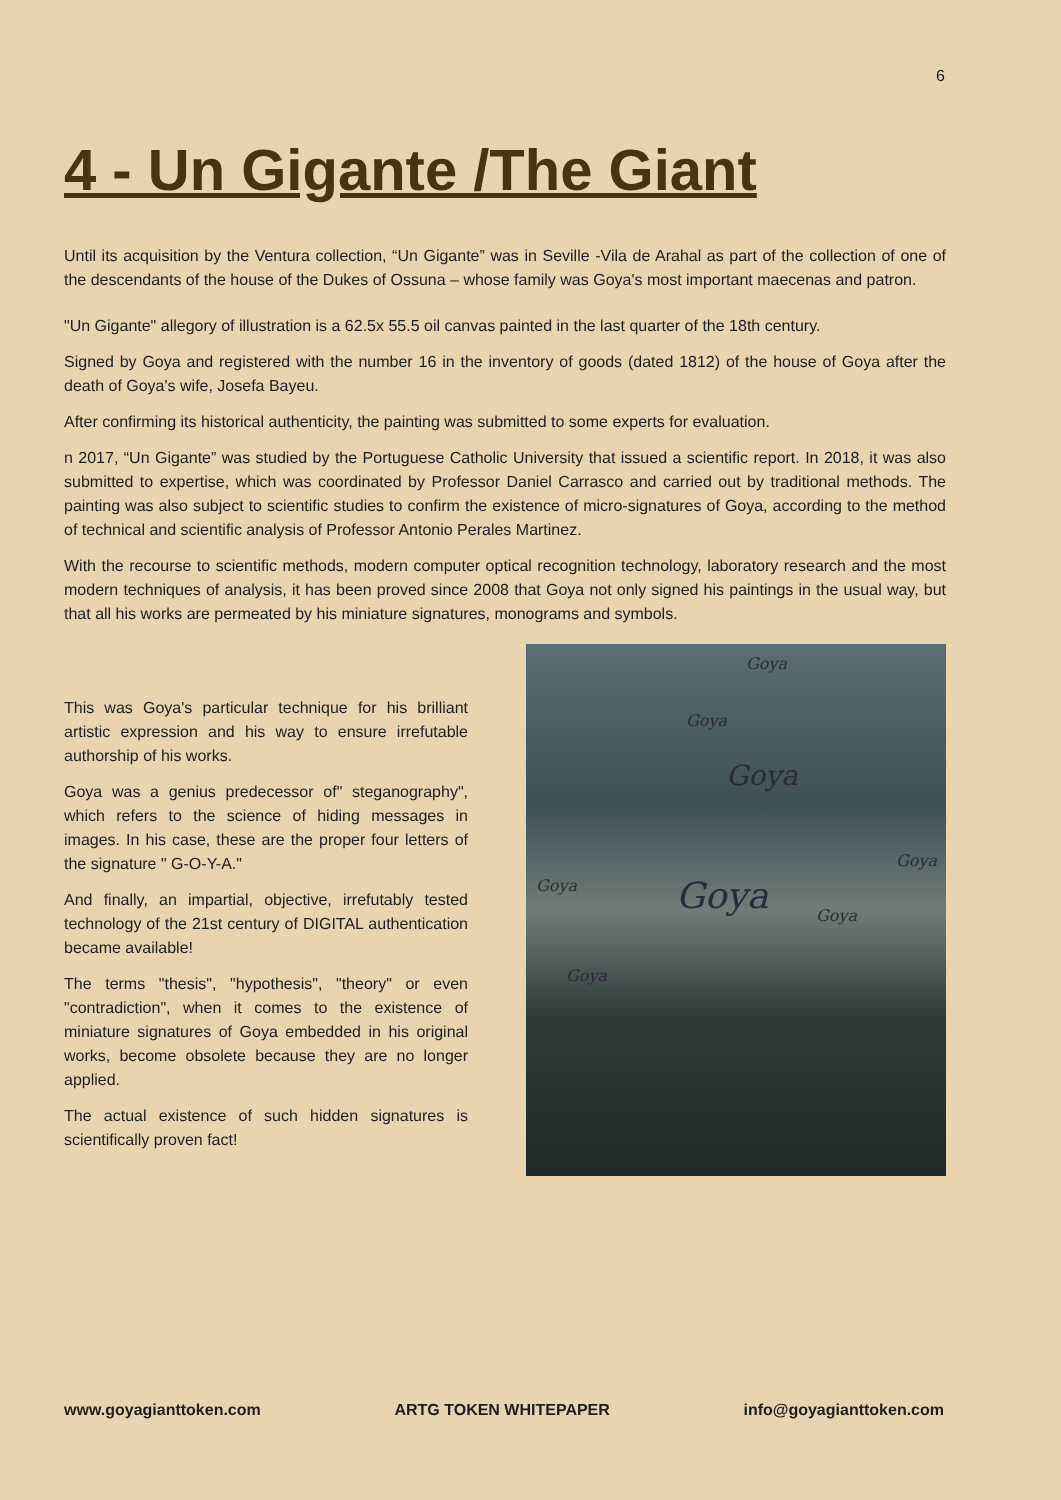6
4 - Un Gigante /The Giant
Until its acquisition by the Ventura collection, “Un Gigante” was in Seville -Vila de Arahal as part of the collection of one of the descendants of the house of the Dukes of Ossuna – whose family was Goya's most important maecenas and patron.
"Un Gigante" allegory of illustration is a 62.5x 55.5 oil canvas painted in the last quarter of the 18th century.
Signed by Goya and registered with the number 16 in the inventory of goods (dated 1812) of the house of Goya after the death of Goya's wife, Josefa Bayeu.
After confirming its historical authenticity, the painting was submitted to some experts for evaluation.
n 2017, “Un Gigante” was studied by the Portuguese Catholic University that issued a scientific report. In 2018, it was also submitted to expertise, which was coordinated by Professor Daniel Carrasco and carried out by traditional methods. The painting was also subject to scientific studies to confirm the existence of micro-signatures of Goya, according to the method of technical and scientific analysis of Professor Antonio Perales Martinez.
With the recourse to scientific methods, modern computer optical recognition technology, laboratory research and the most modern techniques of analysis, it has been proved since 2008 that Goya not only signed his paintings in the usual way, but that all his works are permeated by his miniature signatures, monograms and symbols.
This was Goya's particular technique for his brilliant artistic expression and his way to ensure irrefutable authorship of his works.
Goya was a genius predecessor of" steganography", which refers to the science of hiding messages in images. In his case, these are the proper four letters of the signature " G-O-Y-A."
And finally, an impartial, objective, irrefutably tested technology of the 21st century of DIGITAL authentication became available!
The terms "thesis", "hypothesis", "theory" or even "contradiction", when it comes to the existence of miniature signatures of Goya embedded in his original works, become obsolete because they are no longer applied.
The actual existence of such hidden signatures is scientifically proven fact!
Goya
Goya
Goya
Goya
Goya
Goya
Goya
Goya
www.goyagianttoken.com ARTG TOKEN WHITEPAPER info@goyagianttoken.com